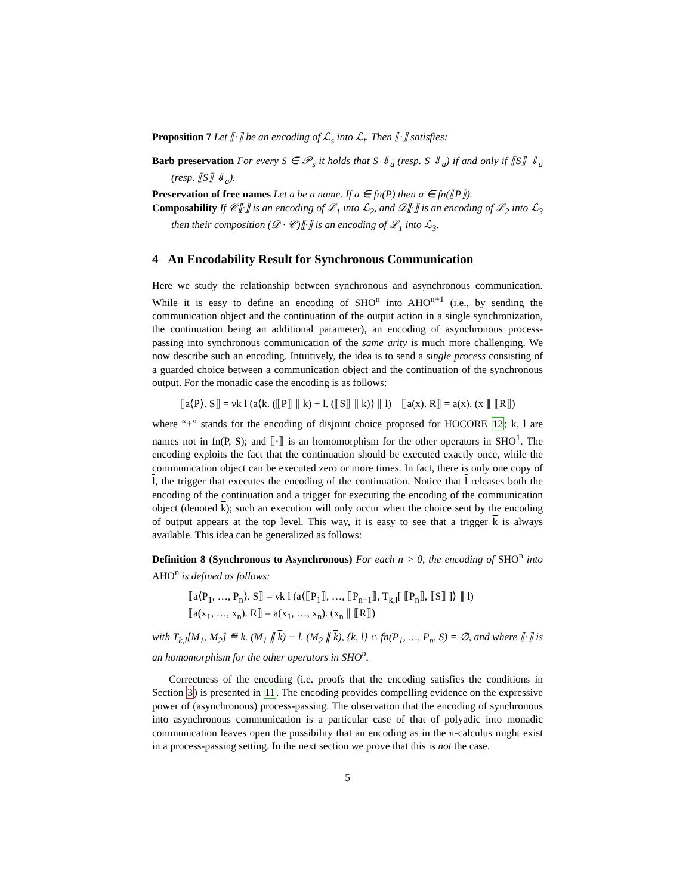Proposition 7 Let ⟦·⟧ be an encoding of ℒ<sub>s</sub> into ℒ<sub>t</sub>. Then ⟦·⟧ satisfies:
Barb preservation For every S ∈ 𝒫<sub>s</sub> it holds that S ⇓<sub>a</sub> (resp. S ⇓<sub>a</sub>) if and only if ⟦S⟧ ⇓<sub>a</sub> (resp. ⟦S⟧ ⇓<sub>a</sub>).
Preservation of free names Let a be a name. If a ∈ fn(P) then a ∈ fn(⟦P⟧).
Composability If 𝒞⟦·⟧ is an encoding of ℒ<sub>1</sub> into ℒ<sub>2</sub>, and 𝒟⟦·⟧ is an encoding of ℒ<sub>2</sub> into ℒ<sub>3</sub> then their composition (𝒟 · 𝒞)⟦·⟧ is an encoding of ℒ<sub>1</sub> into ℒ<sub>3</sub>.
4 An Encodability Result for Synchronous Communication
Here we study the relationship between synchronous and asynchronous communication. While it is easy to define an encoding of SHO<sup>n</sup> into AHO<sup>n+1</sup> (i.e., by sending the communication object and the continuation of the output action in a single synchronization, the continuation being an additional parameter), an encoding of asynchronous process-passing into synchronous communication of the same arity is much more challenging. We now describe such an encoding. Intuitively, the idea is to send a single process consisting of a guarded choice between a communication object and the continuation of the synchronous output. For the monadic case the encoding is as follows:
⟦a⟨P⟩. S⟧ = νk l (a⟨k. (⟦P⟧ ∥ k) + l. (⟦S⟧ ∥ k)⟩ ∥ l) ⟦a(x). R⟧ = a(x). (x ∥ ⟦R⟧)
where “+” stands for the encoding of disjoint choice proposed for HOCORE 12; k, l are names not in fn(P, S); and ⟦·⟧ is an homomorphism for the other operators in SHO<sup>1</sup>. The encoding exploits the fact that the continuation should be executed exactly once, while the communication object can be executed zero or more times. In fact, there is only one copy of l, the trigger that executes the encoding of the continuation. Notice that l releases both the encoding of the continuation and a trigger for executing the encoding of the communication object (denoted k); such an execution will only occur when the choice sent by the encoding of output appears at the top level. This way, it is easy to see that a trigger k is always available. This idea can be generalized as follows:
Definition 8 (Synchronous to Asynchronous) For each n > 0, the encoding of SHO<sup>n</sup> into AHO<sup>n</sup> is defined as follows:
⟦a⟨P<sub>1</sub>, …, P<sub>n</sub>⟩. S⟧ = νk l (a⟨⟦P<sub>1</sub>⟧, …, ⟦P<sub>n−1</sub>⟧, T<sub>k,l</sub>[ ⟦P<sub>n</sub>⟧, ⟦S⟧ ]⟩ ∥ l)
⟦a(x<sub>1</sub>, …, x<sub>n</sub>). R⟧ = a(x<sub>1</sub>, …, x<sub>n</sub>). (x<sub>n</sub> ∥ ⟦R⟧)
with T<sub>k,l</sub>[M<sub>1</sub>, M<sub>2</sub>] ≝ k. (M<sub>1</sub> ∥ k) + l. (M<sub>2</sub> ∥ k), {k, l} ∩ fn(P<sub>1</sub>, …, P<sub>n</sub>, S) = ∅, and where ⟦·⟧ is an homomorphism for the other operators in SHO<sup>n</sup>.
Correctness of the encoding (i.e. proofs that the encoding satisfies the conditions in Section 3) is presented in 11. The encoding provides compelling evidence on the expressive power of (asynchronous) process-passing. The observation that the encoding of synchronous into asynchronous communication is a particular case of that of polyadic into monadic communication leaves open the possibility that an encoding as in the π-calculus might exist in a process-passing setting. In the next section we prove that this is not the case.
5